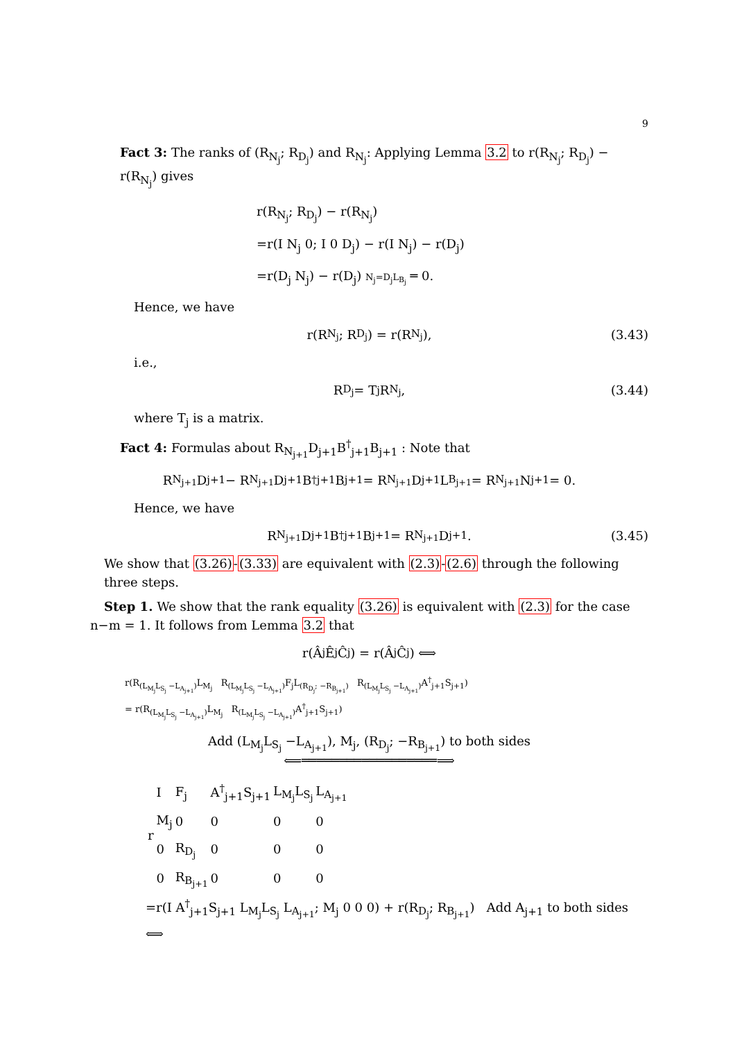9
Fact 3: The ranks of (R<sub>N<sub>j</sub></sub>; R<sub>D<sub>j</sub></sub>) and R<sub>N<sub>j</sub></sub>: Applying Lemma 3.2 to r(R<sub>N<sub>j</sub></sub>; R<sub>D<sub>j</sub></sub>) − r(R<sub>N<sub>j</sub></sub>) gives
r(R<sub>N<sub>j</sub></sub>; R<sub>D<sub>j</sub></sub>) − r(R<sub>N<sub>j</sub></sub>)
=r(I N<sub>j</sub> 0; I 0 D<sub>j</sub>) − r(I N<sub>j</sub>) − r(D<sub>j</sub>)
=r(D<sub>j</sub> N<sub>j</sub>) − r(D<sub>j</sub>) N<sub>j</sub>=D<sub>j</sub>L<sub>B<sub>j</sub></sub> ═ 0.
Hence, we have
r(R<sub>N<sub>j</sub></sub>; R<sub>D<sub>j</sub></sub>) = r(R<sub>N<sub>j</sub></sub>), (3.43)
i.e.,
R<sub>D<sub>j</sub></sub> = T<sub>j</sub>R<sub>N<sub>j</sub></sub>, (3.44)
where T<sub>j</sub> is a matrix.
Fact 4: Formulas about R<sub>N<sub>j+1</sub></sub>D<sub>j+1</sub>B<sup>†</sup><sub>j+1</sub>B<sub>j+1</sub> : Note that
R<sub>N<sub>j+1</sub></sub>D<sub>j+1</sub> − R<sub>N<sub>j+1</sub></sub>D<sub>j+1</sub>B<sup>†</sup><sub>j+1</sub>B<sub>j+1</sub> = R<sub>N<sub>j+1</sub></sub>D<sub>j+1</sub>L<sub>B<sub>j+1</sub></sub> = R<sub>N<sub>j+1</sub></sub>N<sub>j+1</sub> = 0.
Hence, we have
R<sub>N<sub>j+1</sub></sub>D<sub>j+1</sub>B<sup>†</sup><sub>j+1</sub>B<sub>j+1</sub> = R<sub>N<sub>j+1</sub></sub>D<sub>j+1</sub>. (3.45)
We show that (3.26)-(3.33) are equivalent with (2.3)-(2.6) through the following three steps.
Step 1. We show that the rank equality (3.26) is equivalent with (2.3) for the case n−m = 1. It follows from Lemma 3.2 that
r(Â<sub>j</sub> Ê<sub>j</sub> Ĉ<sub>j</sub>) = r(Â<sub>j</sub> Ĉ<sub>j</sub>) ⟺
r(R<sub>(L<sub>M<sub>j</sub></sub>L<sub>S<sub>j</sub></sub> −L<sub>A<sub>j+1</sub></sub>)</sub>L<sub>M<sub>j</sub></sub> R<sub>(L<sub>M<sub>j</sub></sub>L<sub>S<sub>j</sub></sub> −L<sub>A<sub>j+1</sub></sub>)</sub>F<sub>j</sub>L<sub>(R<sub>D<sub>j</sub></sub>; −R<sub>B<sub>j+1</sub></sub>)</sub> R<sub>(L<sub>M<sub>j</sub></sub>L<sub>S<sub>j</sub></sub> −L<sub>A<sub>j+1</sub></sub>)</sub>A<sup>†</sup><sub>j+1</sub>S<sub>j+1</sub>)
= r(R<sub>(L<sub>M<sub>j</sub></sub>L<sub>S<sub>j</sub></sub> −L<sub>A<sub>j+1</sub></sub>)</sub>L<sub>M<sub>j</sub></sub> R<sub>(L<sub>M<sub>j</sub></sub>L<sub>S<sub>j</sub></sub> −L<sub>A<sub>j+1</sub></sub>)</sub>A<sup>†</sup><sub>j+1</sub>S<sub>j+1</sub>)
Add (L<sub>M<sub>j</sub></sub>L<sub>S<sub>j</sub></sub> −L<sub>A<sub>j+1</sub></sub>), M<sub>j</sub>, (R<sub>D<sub>j</sub></sub>; −R<sub>B<sub>j+1</sub></sub>) to both sides
⟸══════════════════⟹
| r | I | F<sub>j</sub> | A<sup>†</sup><sub>j+1</sub>S<sub>j+1</sub> | L<sub>M<sub>j</sub></sub>L<sub>S<sub>j</sub></sub> | L<sub>A<sub>j+1</sub></sub> |
| | M<sub>j</sub> | 0 | 0 | 0 | 0 |
| | 0 | R<sub>D<sub>j</sub></sub> | 0 | 0 | 0 |
| | 0 | R<sub>B<sub>j+1</sub></sub> | 0 | 0 | 0 |
=r(I A<sup>†</sup><sub>j+1</sub>S<sub>j+1</sub> L<sub>M<sub>j</sub></sub>L<sub>S<sub>j</sub></sub> L<sub>A<sub>j+1</sub></sub>; M<sub>j</sub> 0 0 0) + r(R<sub>D<sub>j</sub></sub>; R<sub>B<sub>j+1</sub></sub>) Add A<sub>j+1</sub> to both sides ⟺